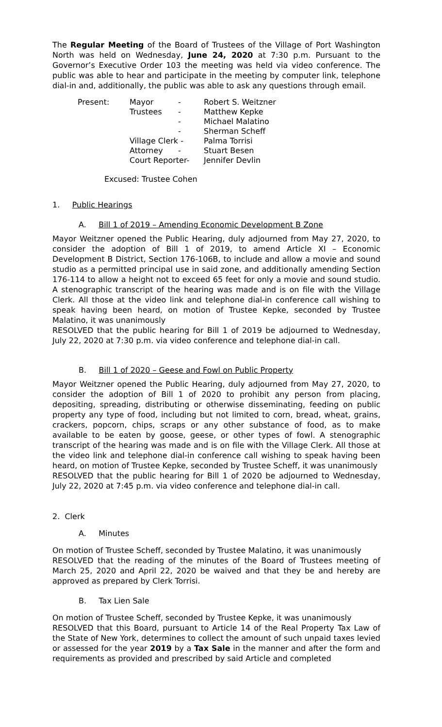The Regular Meeting of the Board of Trustees of the Village of Port Washington North was held on Wednesday, June 24, 2020 at 7:30 p.m. Pursuant to the Governor’s Executive Order 103 the meeting was held via video conference. The public was able to hear and participate in the meeting by computer link, telephone dial-in and, additionally, the public was able to ask any questions through email.
| Present: | Mayor | - | Robert S. Weitzner |
| | Trustees | - | Matthew Kepke |
| | | - | Michael Malatino |
| | | - | Sherman Scheff |
| | Village Clerk - | | Palma Torrisi |
| | Attorney | - | Stuart Besen |
| | Court Reporter- | | Jennifer Devlin |
Excused: Trustee Cohen
1. Public Hearings
A. Bill 1 of 2019 – Amending Economic Development B Zone
Mayor Weitzner opened the Public Hearing, duly adjourned from May 27, 2020, to consider the adoption of Bill 1 of 2019, to amend Article XI – Economic Development B District, Section 176-106B, to include and allow a movie and sound studio as a permitted principal use in said zone, and additionally amending Section 176-114 to allow a height not to exceed 65 feet for only a movie and sound studio. A stenographic transcript of the hearing was made and is on file with the Village Clerk. All those at the video link and telephone dial-in conference call wishing to speak having been heard, on motion of Trustee Kepke, seconded by Trustee Malatino, it was unanimously
RESOLVED that the public hearing for Bill 1 of 2019 be adjourned to Wednesday, July 22, 2020 at 7:30 p.m. via video conference and telephone dial-in call.
B. Bill 1 of 2020 – Geese and Fowl on Public Property
Mayor Weitzner opened the Public Hearing, duly adjourned from May 27, 2020, to consider the adoption of Bill 1 of 2020 to prohibit any person from placing, depositing, spreading, distributing or otherwise disseminating, feeding on public property any type of food, including but not limited to corn, bread, wheat, grains, crackers, popcorn, chips, scraps or any other substance of food, as to make available to be eaten by goose, geese, or other types of fowl. A stenographic transcript of the hearing was made and is on file with the Village Clerk. All those at the video link and telephone dial-in conference call wishing to speak having been heard, on motion of Trustee Kepke, seconded by Trustee Scheff, it was unanimously
RESOLVED that the public hearing for Bill 1 of 2020 be adjourned to Wednesday, July 22, 2020 at 7:45 p.m. via video conference and telephone dial-in call.
2. Clerk
A. Minutes
On motion of Trustee Scheff, seconded by Trustee Malatino, it was unanimously
RESOLVED that the reading of the minutes of the Board of Trustees meeting of March 25, 2020 and April 22, 2020 be waived and that they be and hereby are approved as prepared by Clerk Torrisi.
B. Tax Lien Sale
On motion of Trustee Scheff, seconded by Trustee Kepke, it was unanimously
RESOLVED that this Board, pursuant to Article 14 of the Real Property Tax Law of the State of New York, determines to collect the amount of such unpaid taxes levied or assessed for the year 2019 by a Tax Sale in the manner and after the form and requirements as provided and prescribed by said Article and completed